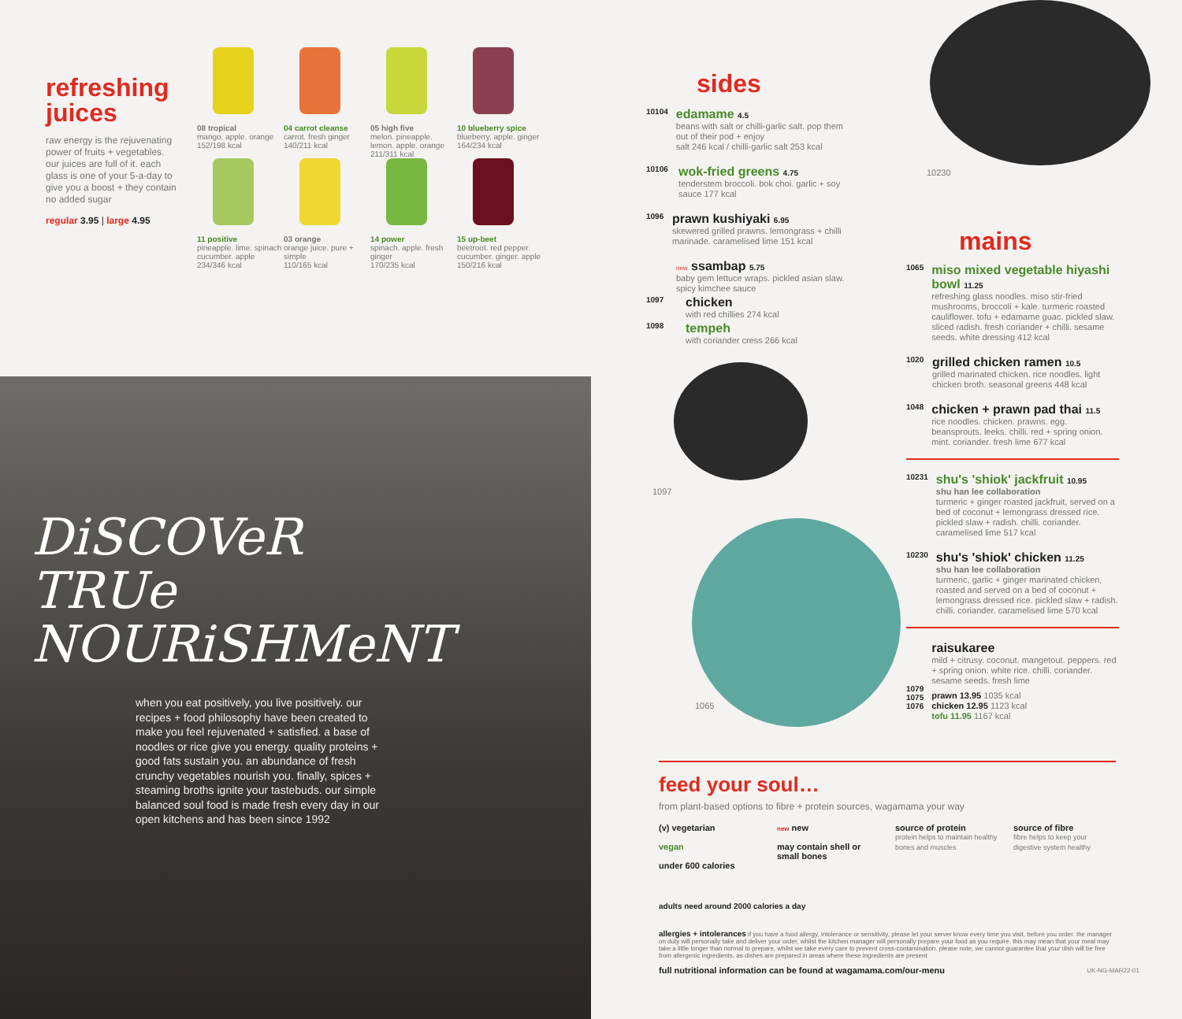refreshing juices
raw energy is the rejuvenating power of fruits + vegetables. our juices are full of it. each glass is one of your 5-a-day to give you a boost + they contain no added sugar
regular 3.95 | large 4.95
08 tropical
mango. apple. orange
152/198 kcal
04 carrot cleanse
carrot. fresh ginger
140/211 kcal
05 high five
melon. pineapple. lemon. apple. orange
211/311 kcal
10 blueberry spice
blueberry. apple. ginger
164/234 kcal
11 positive
pineapple. lime. spinach cucumber. apple
234/346 kcal
03 orange
orange juice. pure + simple
110/165 kcal
14 power
spinach. apple. fresh ginger
170/235 kcal
15 up-beet
beetroot. red pepper. cucumber. ginger. apple
150/216 kcal
DiSCOVeR
TRUe
NOURiSHMeNT
when you eat positively, you live positively. our recipes + food philosophy have been created to make you feel rejuvenated + satisfied. a base of noodles or rice give you energy. quality proteins + good fats sustain you. an abundance of fresh crunchy vegetables nourish you. finally, spices + steaming broths ignite your tastebuds. our simple balanced soul food is made fresh every day in our open kitchens and has been since 1992
sides
10104
edamame 4.5
beans with salt or chilli-garlic salt. pop them out of their pod + enjoy
salt 246 kcal / chilli-garlic salt 253 kcal
10106
wok-fried greens 4.75
tenderstem broccoli. bok choi. garlic + soy sauce 177 kcal
1096
prawn kushiyaki 6.95
skewered grilled prawns. lemongrass + chilli marinade. caramelised lime 151 kcal
new ssambap 5.75
baby gem lettuce wraps. pickled asian slaw. spicy kimchee sauce
1097
chicken
with red chillies 274 kcal
1098
tempeh
with coriander cress 266 kcal
1097
1065
10230
mains
1065
miso mixed vegetable hiyashi bowl 11.25
refreshing glass noodles. miso stir-fried mushrooms, broccoli + kale. turmeric roasted cauliflower. tofu + edamame guac. pickled slaw. sliced radish. fresh coriander + chilli. sesame seeds. white dressing 412 kcal
1020
grilled chicken ramen 10.5
grilled marinated chicken. rice noodles. light chicken broth. seasonal greens 448 kcal
1048
chicken + prawn pad thai 11.5
rice noodles. chicken. prawns. egg. beansprouts. leeks. chilli. red + spring onion. mint. coriander. fresh lime 677 kcal
10231
shu's 'shiok' jackfruit 10.95
shu han lee collaboration
turmeric + ginger roasted jackfruit, served on a bed of coconut + lemongrass dressed rice. pickled slaw + radish. chilli. coriander. caramelised lime 517 kcal
10230
shu's 'shiok' chicken 11.25
shu han lee collaboration
turmeric, garlic + ginger marinated chicken, roasted and served on a bed of coconut + lemongrass dressed rice. pickled slaw + radish. chilli. coriander. caramelised lime 570 kcal
1079
1075
1076
raisukaree
mild + citrusy. coconut. mangetout. peppers. red + spring onion. white rice. chilli. coriander. sesame seeds. fresh lime
prawn 13.95 1035 kcal
chicken 12.95 1123 kcal
tofu 11.95 1167 kcal
feed your soul…
from plant-based options to fibre + protein sources, wagamama your way
(v) vegetarian
vegan
under 600 calories
new new
may contain shell or small bones
source of protein
protein helps to maintain healthy bones and muscles
source of fibre
fibre helps to keep your digestive system healthy
adults need around 2000 calories a day
allergies + intolerances if you have a food allergy, intolerance or sensitivity, please let your server know every time you visit, before you order. the manager on duty will personally take and deliver your order, whilst the kitchen manager will personally prepare your food as you require. this may mean that your meal may take a little longer than normal to prepare, whilst we take every care to prevent cross-contamination. please note, we cannot guarantee that your dish will be free from allergenic ingredients, as dishes are prepared in areas where these ingredients are present
full nutritional information can be found at wagamama.com/our-menu UK-NG-MAR22-01